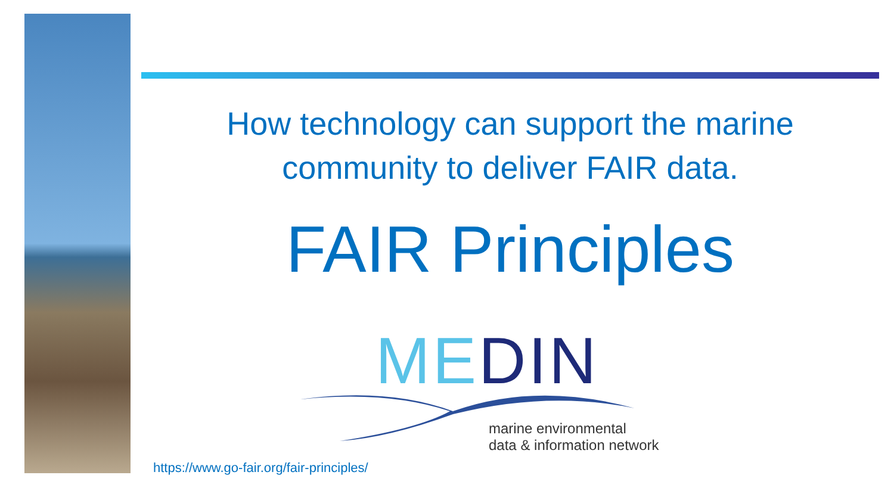How technology can support the marine
community to deliver FAIR data.
FAIR Principles
ME DIN
marine environmental
data & information network
https://www.go-fair.org/fair-principles/